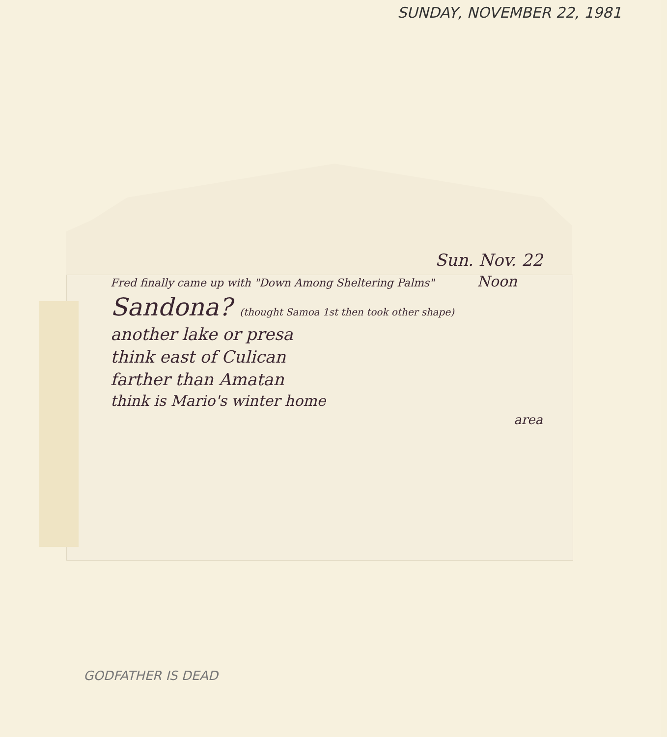SUNDAY, NOVEMBER 22, 1981
Sun. Nov. 22
Fred finally came up with "Down Among Sheltering Palms" Noon
Sandona? (thought Samoa 1st then took other shape)
another lake or presa
think east of Culican
farther than Amatan
think is Mario's winter home
area
GODFATHER IS DEAD